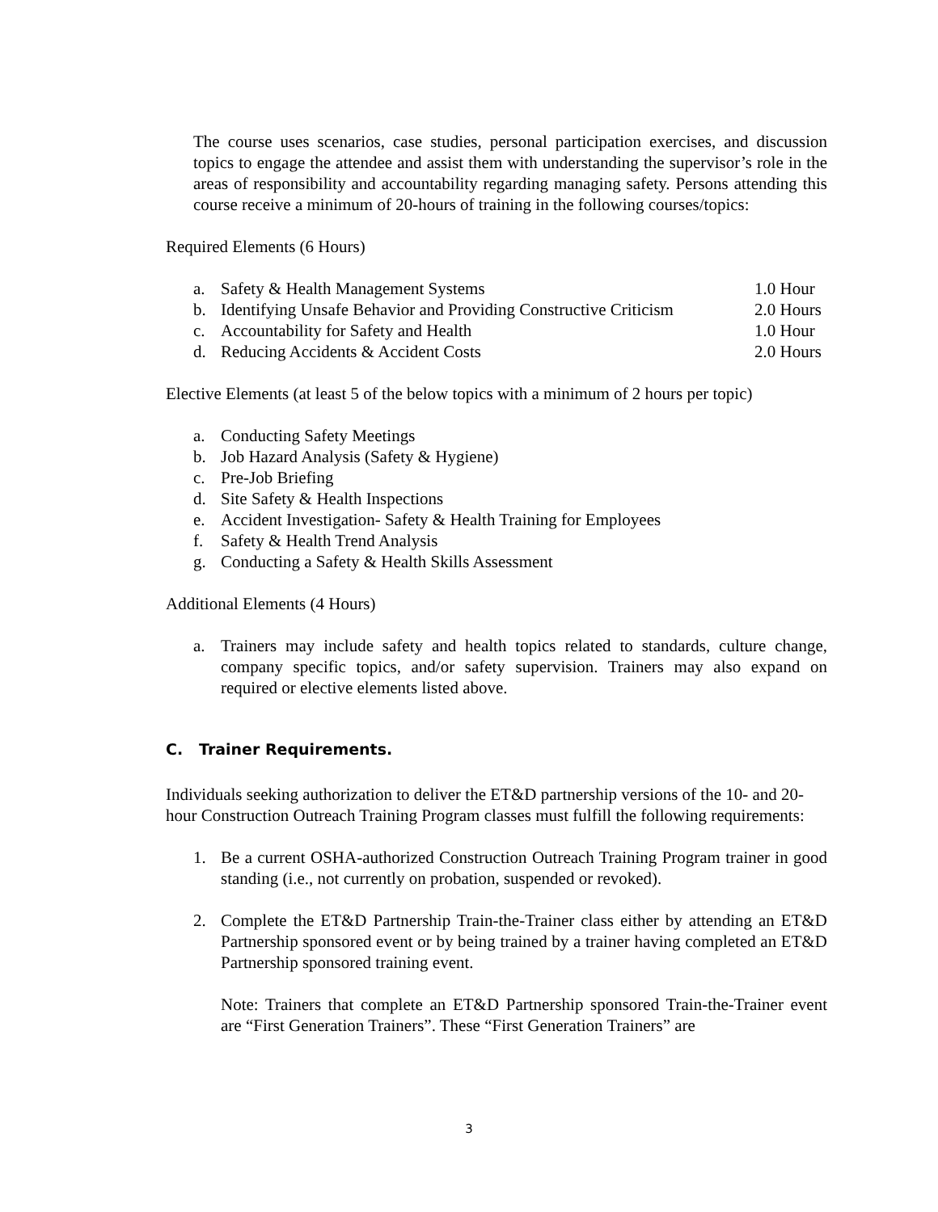The course uses scenarios, case studies, personal participation exercises, and discussion topics to engage the attendee and assist them with understanding the supervisor’s role in the areas of responsibility and accountability regarding managing safety. Persons attending this course receive a minimum of 20-hours of training in the following courses/topics:
Required Elements (6 Hours)
a. Safety & Health Management Systems 1.0 Hour
b. Identifying Unsafe Behavior and Providing Constructive Criticism 2.0 Hours
c. Accountability for Safety and Health 1.0 Hour
d. Reducing Accidents & Accident Costs 2.0 Hours
Elective Elements (at least 5 of the below topics with a minimum of 2 hours per topic)
a. Conducting Safety Meetings
b. Job Hazard Analysis (Safety & Hygiene)
c. Pre-Job Briefing
d. Site Safety & Health Inspections
e. Accident Investigation- Safety & Health Training for Employees
f. Safety & Health Trend Analysis
g. Conducting a Safety & Health Skills Assessment
Additional Elements (4 Hours)
a. Trainers may include safety and health topics related to standards, culture change, company specific topics, and/or safety supervision. Trainers may also expand on required or elective elements listed above.
C. Trainer Requirements.
Individuals seeking authorization to deliver the ET&D partnership versions of the 10- and 20-hour Construction Outreach Training Program classes must fulfill the following requirements:
1. Be a current OSHA-authorized Construction Outreach Training Program trainer in good standing (i.e., not currently on probation, suspended or revoked).
2. Complete the ET&D Partnership Train-the-Trainer class either by attending an ET&D Partnership sponsored event or by being trained by a trainer having completed an ET&D Partnership sponsored training event.
Note: Trainers that complete an ET&D Partnership sponsored Train-the-Trainer event are “First Generation Trainers”. These “First Generation Trainers” are
3